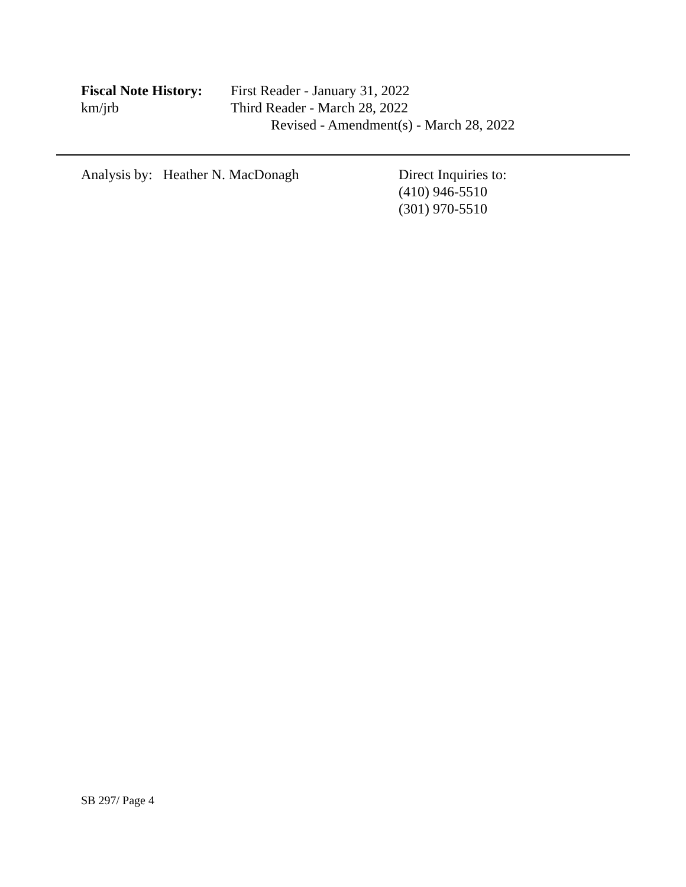Fiscal Note History:
First Reader - January 31, 2022
km/jrb Third Reader - March 28, 2022
Revised - Amendment(s) - March 28, 2022
Analysis by: Heather N. MacDonagh Direct Inquiries to:
(410) 946-5510
(301) 970-5510
SB 297/ Page 4